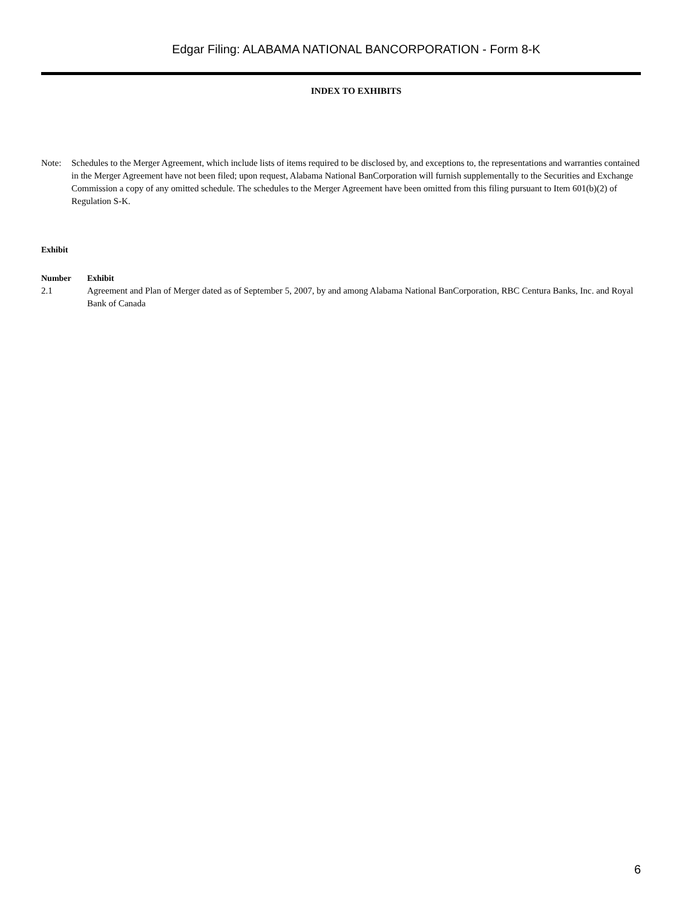Edgar Filing: ALABAMA NATIONAL BANCORPORATION - Form 8-K
INDEX TO EXHIBITS
Note: Schedules to the Merger Agreement, which include lists of items required to be disclosed by, and exceptions to, the representations and warranties contained in the Merger Agreement have not been filed; upon request, Alabama National BanCorporation will furnish supplementally to the Securities and Exchange Commission a copy of any omitted schedule. The schedules to the Merger Agreement have been omitted from this filing pursuant to Item 601(b)(2) of Regulation S-K.
Exhibit
| Number | Exhibit |
| --- | --- |
| 2.1 | Agreement and Plan of Merger dated as of September 5, 2007, by and among Alabama National BanCorporation, RBC Centura Banks, Inc. and Royal Bank of Canada |
6